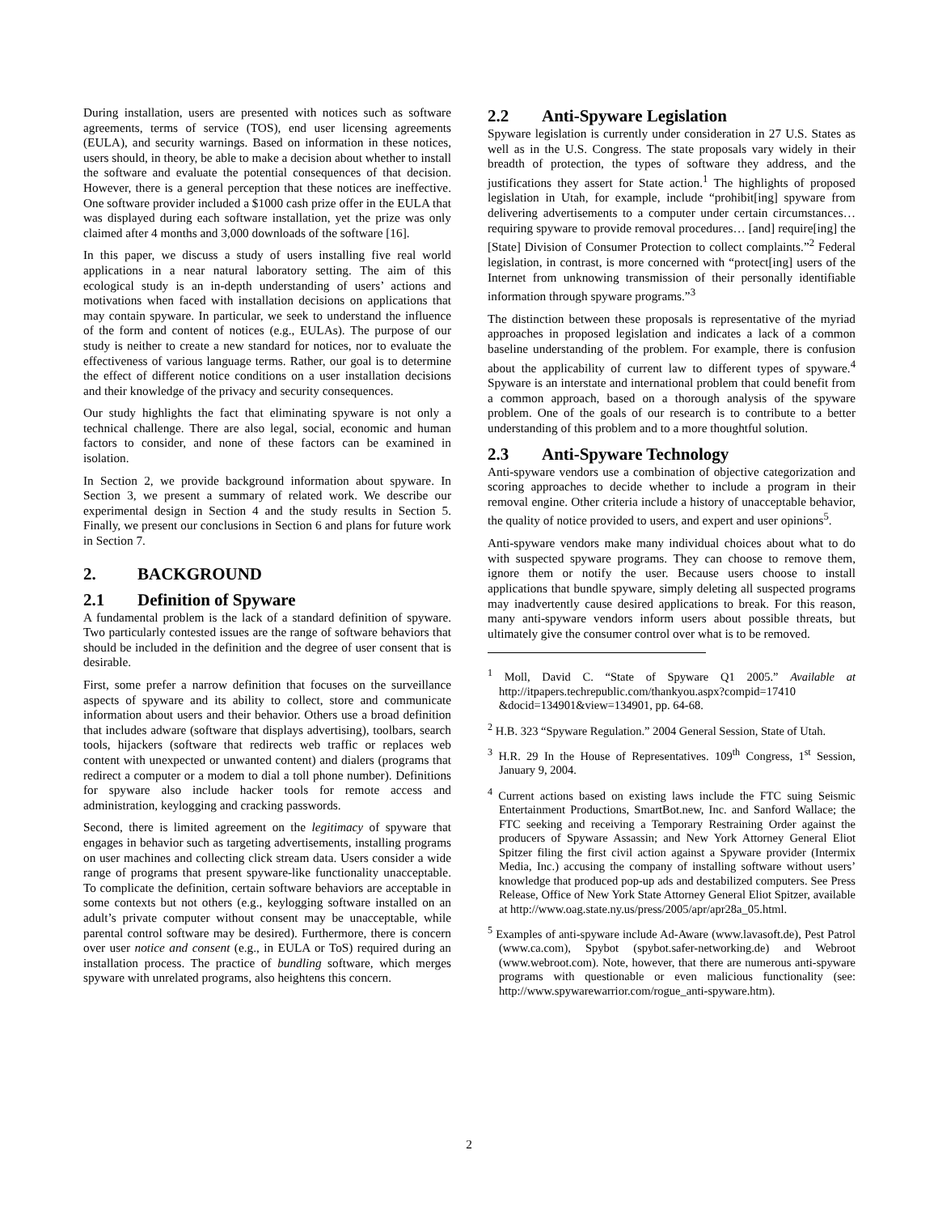During installation, users are presented with notices such as software agreements, terms of service (TOS), end user licensing agreements (EULA), and security warnings. Based on information in these notices, users should, in theory, be able to make a decision about whether to install the software and evaluate the potential consequences of that decision. However, there is a general perception that these notices are ineffective. One software provider included a $1000 cash prize offer in the EULA that was displayed during each software installation, yet the prize was only claimed after 4 months and 3,000 downloads of the software [16].
In this paper, we discuss a study of users installing five real world applications in a near natural laboratory setting. The aim of this ecological study is an in-depth understanding of users’ actions and motivations when faced with installation decisions on applications that may contain spyware. In particular, we seek to understand the influence of the form and content of notices (e.g., EULAs). The purpose of our study is neither to create a new standard for notices, nor to evaluate the effectiveness of various language terms. Rather, our goal is to determine the effect of different notice conditions on a user installation decisions and their knowledge of the privacy and security consequences.
Our study highlights the fact that eliminating spyware is not only a technical challenge. There are also legal, social, economic and human factors to consider, and none of these factors can be examined in isolation.
In Section 2, we provide background information about spyware. In Section 3, we present a summary of related work. We describe our experimental design in Section 4 and the study results in Section 5. Finally, we present our conclusions in Section 6 and plans for future work in Section 7.
2. BACKGROUND
2.1 Definition of Spyware
A fundamental problem is the lack of a standard definition of spyware. Two particularly contested issues are the range of software behaviors that should be included in the definition and the degree of user consent that is desirable.
First, some prefer a narrow definition that focuses on the surveillance aspects of spyware and its ability to collect, store and communicate information about users and their behavior. Others use a broad definition that includes adware (software that displays advertising), toolbars, search tools, hijackers (software that redirects web traffic or replaces web content with unexpected or unwanted content) and dialers (programs that redirect a computer or a modem to dial a toll phone number). Definitions for spyware also include hacker tools for remote access and administration, keylogging and cracking passwords.
Second, there is limited agreement on the legitimacy of spyware that engages in behavior such as targeting advertisements, installing programs on user machines and collecting click stream data. Users consider a wide range of programs that present spyware-like functionality unacceptable. To complicate the definition, certain software behaviors are acceptable in some contexts but not others (e.g., keylogging software installed on an adult’s private computer without consent may be unacceptable, while parental control software may be desired). Furthermore, there is concern over user notice and consent (e.g., in EULA or ToS) required during an installation process. The practice of bundling software, which merges spyware with unrelated programs, also heightens this concern.
2.2 Anti-Spyware Legislation
Spyware legislation is currently under consideration in 27 U.S. States as well as in the U.S. Congress. The state proposals vary widely in their breadth of protection, the types of software they address, and the justifications they assert for State action.<sup>1</sup> The highlights of proposed legislation in Utah, for example, include “prohibit[ing] spyware from delivering advertisements to a computer under certain circumstances… requiring spyware to provide removal procedures… [and] require[ing] the [State] Division of Consumer Protection to collect complaints.”<sup>2</sup> Federal legislation, in contrast, is more concerned with “protect[ing] users of the Internet from unknowing transmission of their personally identifiable information through spyware programs.”<sup>3</sup>
The distinction between these proposals is representative of the myriad approaches in proposed legislation and indicates a lack of a common baseline understanding of the problem. For example, there is confusion about the applicability of current law to different types of spyware.<sup>4</sup> Spyware is an interstate and international problem that could benefit from a common approach, based on a thorough analysis of the spyware problem. One of the goals of our research is to contribute to a better understanding of this problem and to a more thoughtful solution.
2.3 Anti-Spyware Technology
Anti-spyware vendors use a combination of objective categorization and scoring approaches to decide whether to include a program in their removal engine. Other criteria include a history of unacceptable behavior, the quality of notice provided to users, and expert and user opinions<sup>5</sup>.
Anti-spyware vendors make many individual choices about what to do with suspected spyware programs. They can choose to remove them, ignore them or notify the user. Because users choose to install applications that bundle spyware, simply deleting all suspected programs may inadvertently cause desired applications to break. For this reason, many anti-spyware vendors inform users about possible threats, but ultimately give the consumer control over what is to be removed.
<sup>1</sup> Moll, David C. “State of Spyware Q1 2005.” Available at http://itpapers.techrepublic.com/thankyou.aspx?compid=17410 &docid=134901&view=134901, pp. 64-68.
<sup>2</sup> H.B. 323 “Spyware Regulation.” 2004 General Session, State of Utah.
<sup>3</sup> H.R. 29 In the House of Representatives. 109<sup>th</sup> Congress, 1<sup>st</sup> Session, January 9, 2004.
<sup>4</sup> Current actions based on existing laws include the FTC suing Seismic Entertainment Productions, SmartBot.new, Inc. and Sanford Wallace; the FTC seeking and receiving a Temporary Restraining Order against the producers of Spyware Assassin; and New York Attorney General Eliot Spitzer filing the first civil action against a Spyware provider (Intermix Media, Inc.) accusing the company of installing software without users’ knowledge that produced pop-up ads and destabilized computers. See Press Release, Office of New York State Attorney General Eliot Spitzer, available at http://www.oag.state.ny.us/press/2005/apr/apr28a_05.html.
<sup>5</sup> Examples of anti-spyware include Ad-Aware (www.lavasoft.de), Pest Patrol (www.ca.com), Spybot (spybot.safer-networking.de) and Webroot (www.webroot.com). Note, however, that there are numerous anti-spyware programs with questionable or even malicious functionality (see: http://www.spywarewarrior.com/rogue_anti-spyware.htm).
2